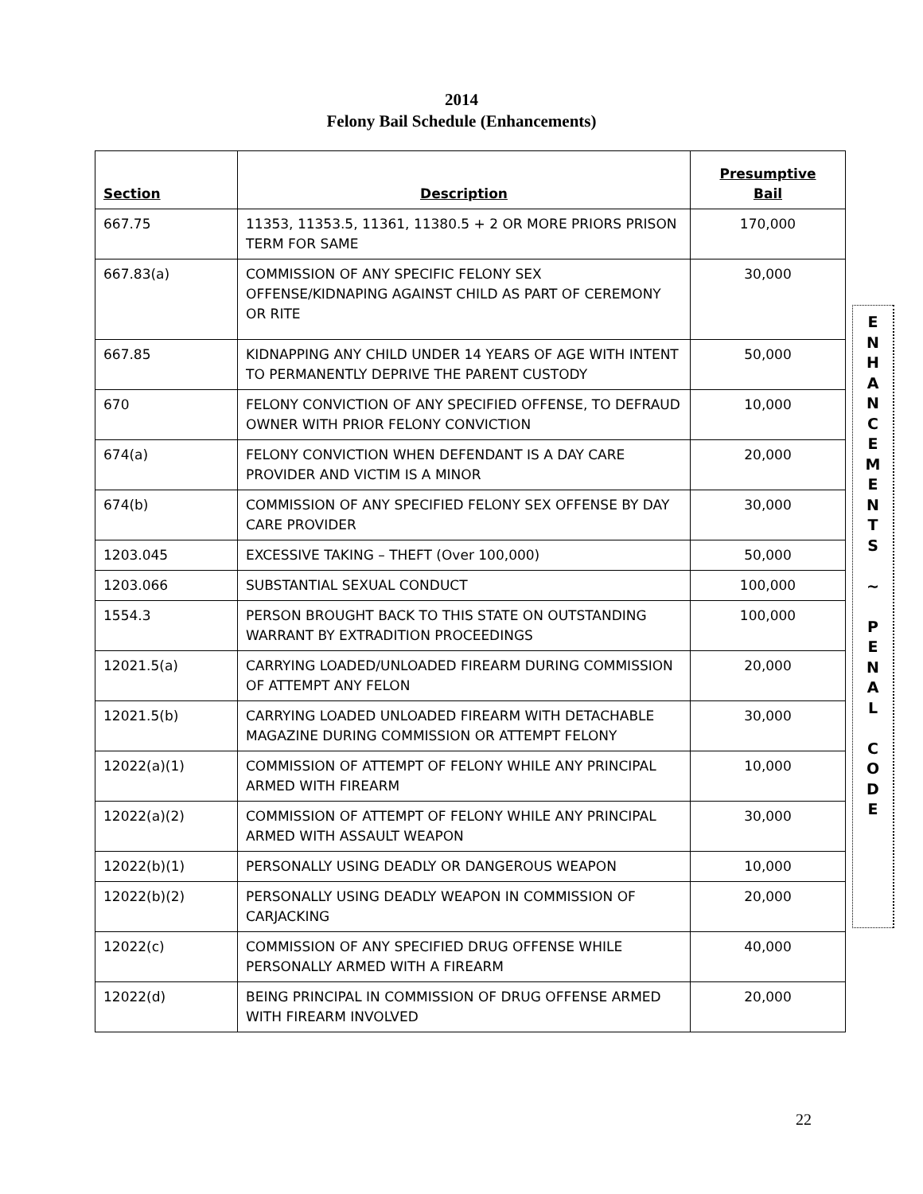2014
Felony Bail Schedule (Enhancements)
| Section | Description | Presumptive Bail |
| --- | --- | --- |
| 667.75 | 11353, 11353.5, 11361, 11380.5 + 2 OR MORE PRIORS PRISON TERM FOR SAME | 170,000 |
| 667.83(a) | COMMISSION OF ANY SPECIFIC FELONY SEX OFFENSE/KIDNAPING AGAINST CHILD AS PART OF CEREMONY OR RITE | 30,000 |
| 667.85 | KIDNAPPING ANY CHILD UNDER 14 YEARS OF AGE WITH INTENT TO PERMANENTLY DEPRIVE THE PARENT CUSTODY | 50,000 |
| 670 | FELONY CONVICTION OF ANY SPECIFIED OFFENSE, TO DEFRAUD OWNER WITH PRIOR FELONY CONVICTION | 10,000 |
| 674(a) | FELONY CONVICTION WHEN DEFENDANT IS A DAY CARE PROVIDER AND VICTIM IS A MINOR | 20,000 |
| 674(b) | COMMISSION OF ANY SPECIFIED FELONY SEX OFFENSE BY DAY CARE PROVIDER | 30,000 |
| 1203.045 | EXCESSIVE TAKING – THEFT (Over 100,000) | 50,000 |
| 1203.066 | SUBSTANTIAL SEXUAL CONDUCT | 100,000 |
| 1554.3 | PERSON BROUGHT BACK TO THIS STATE ON OUTSTANDING WARRANT BY EXTRADITION PROCEEDINGS | 100,000 |
| 12021.5(a) | CARRYING LOADED/UNLOADED FIREARM DURING COMMISSION OF ATTEMPT ANY FELON | 20,000 |
| 12021.5(b) | CARRYING LOADED UNLOADED FIREARM WITH DETACHABLE MAGAZINE DURING COMMISSION OR ATTEMPT FELONY | 30,000 |
| 12022(a)(1) | COMMISSION OF ATTEMPT OF FELONY WHILE ANY PRINCIPAL ARMED WITH FIREARM | 10,000 |
| 12022(a)(2) | COMMISSION OF ATTEMPT OF FELONY WHILE ANY PRINCIPAL ARMED WITH ASSAULT WEAPON | 30,000 |
| 12022(b)(1) | PERSONALLY USING DEADLY OR DANGEROUS WEAPON | 10,000 |
| 12022(b)(2) | PERSONALLY USING DEADLY WEAPON IN COMMISSION OF CARJACKING | 20,000 |
| 12022(c) | COMMISSION OF ANY SPECIFIED DRUG OFFENSE WHILE PERSONALLY ARMED WITH A FIREARM | 40,000 |
| 12022(d) | BEING PRINCIPAL IN COMMISSION OF DRUG OFFENSE ARMED WITH FIREARM INVOLVED | 20,000 |
E
N
H
A
N
C
E
M
E
N
T
S
~
P
E
N
A
L
C
O
D
E
22